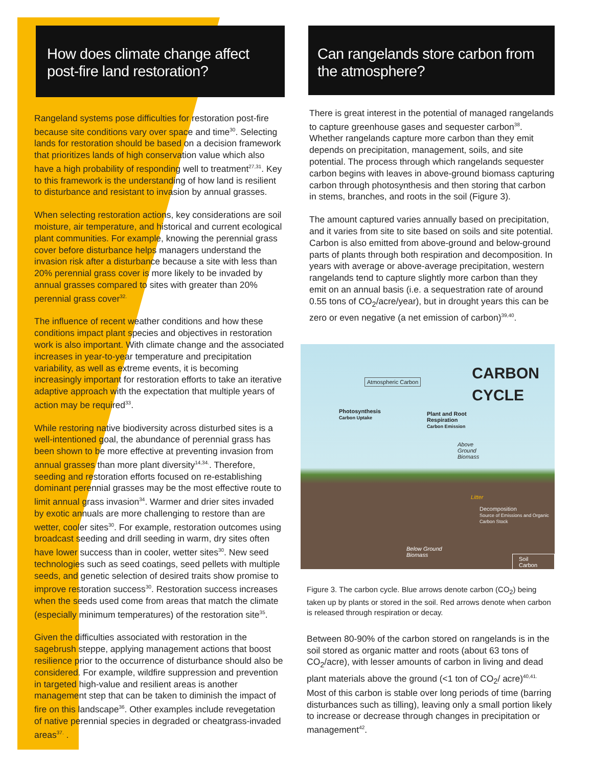How does climate change affect post-fire land restoration?
Rangeland systems pose difficulties for restoration post-fire because site conditions vary over space and time<sup>30</sup>. Selecting lands for restoration should be based on a decision framework that prioritizes lands of high conservation value which also have a high probability of responding well to treatment<sup>27,31</sup>. Key to this framework is the understanding of how land is resilient to disturbance and resistant to invasion by annual grasses.
When selecting restoration actions, key considerations are soil moisture, air temperature, and historical and current ecological plant communities. For example, knowing the perennial grass cover before disturbance helps managers understand the invasion risk after a disturbance because a site with less than 20% perennial grass cover is more likely to be invaded by annual grasses compared to sites with greater than 20% perennial grass cover<sup>32.</sup>
The influence of recent weather conditions and how these conditions impact plant species and objectives in restoration work is also important. With climate change and the associated increases in year-to-year temperature and precipitation variability, as well as extreme events, it is becoming increasingly important for restoration efforts to take an iterative adaptive approach with the expectation that multiple years of action may be required<sup>33</sup>.
While restoring native biodiversity across disturbed sites is a well-intentioned goal, the abundance of perennial grass has been shown to be more effective at preventing invasion from annual grasses than more plant diversity<sup>14,34.</sup>. Therefore, seeding and restoration efforts focused on re-establishing dominant perennial grasses may be the most effective route to limit annual grass invasion<sup>34</sup>. Warmer and drier sites invaded by exotic annuals are more challenging to restore than are wetter, cooler sites<sup>30</sup>. For example, restoration outcomes using broadcast seeding and drill seeding in warm, dry sites often have lower success than in cooler, wetter sites<sup>30</sup>. New seed technologies such as seed coatings, seed pellets with multiple seeds, and genetic selection of desired traits show promise to improve restoration success<sup>30</sup>. Restoration success increases when the seeds used come from areas that match the climate (especially minimum temperatures) of the restoration site<sup>35</sup>.
Given the difficulties associated with restoration in the sagebrush steppe, applying management actions that boost resilience prior to the occurrence of disturbance should also be considered. For example, wildfire suppression and prevention in targeted high-value and resilient areas is another management step that can be taken to diminish the impact of fire on this landscape<sup>36</sup>. Other examples include revegetation of native perennial species in degraded or cheatgrass-invaded areas<sup>37.</sup> .
Can rangelands store carbon from the atmosphere?
There is great interest in the potential of managed rangelands to capture greenhouse gases and sequester carbon<sup>38</sup>. Whether rangelands capture more carbon than they emit depends on precipitation, management, soils, and site potential. The process through which rangelands sequester carbon begins with leaves in above-ground biomass capturing carbon through photosynthesis and then storing that carbon in stems, branches, and roots in the soil (Figure 3).
The amount captured varies annually based on precipitation, and it varies from site to site based on soils and site potential. Carbon is also emitted from above-ground and below-ground parts of plants through both respiration and decomposition. In years with average or above-average precipitation, western rangelands tend to capture slightly more carbon than they emit on an annual basis (i.e. a sequestration rate of around 0.55 tons of CO<sub>2</sub>/acre/year), but in drought years this can be zero or even negative (a net emission of carbon)<sup>39,40</sup>.
CARBON
CYCLE
Atmospheric Carbon
Photosynthesis
Carbon Uptake
Plant and Root
Respiration
Carbon Emission
Above
Ground
Biomass
Litter
Decomposition
Source of Emissions and Organic Carbon Stock
Below Ground
Biomass Soil Carbon
Figure 3. The carbon cycle. Blue arrows denote carbon (CO<sub>2</sub>) being taken up by plants or stored in the soil. Red arrows denote when carbon is released through respiration or decay.
Between 80-90% of the carbon stored on rangelands is in the soil stored as organic matter and roots (about 63 tons of CO<sub>2</sub>/acre), with lesser amounts of carbon in living and dead plant materials above the ground (<1 ton of CO<sub>2</sub>/ acre)<sup>40,41.</sup> Most of this carbon is stable over long periods of time (barring disturbances such as tilling), leaving only a small portion likely to increase or decrease through changes in precipitation or management<sup>42</sup>.